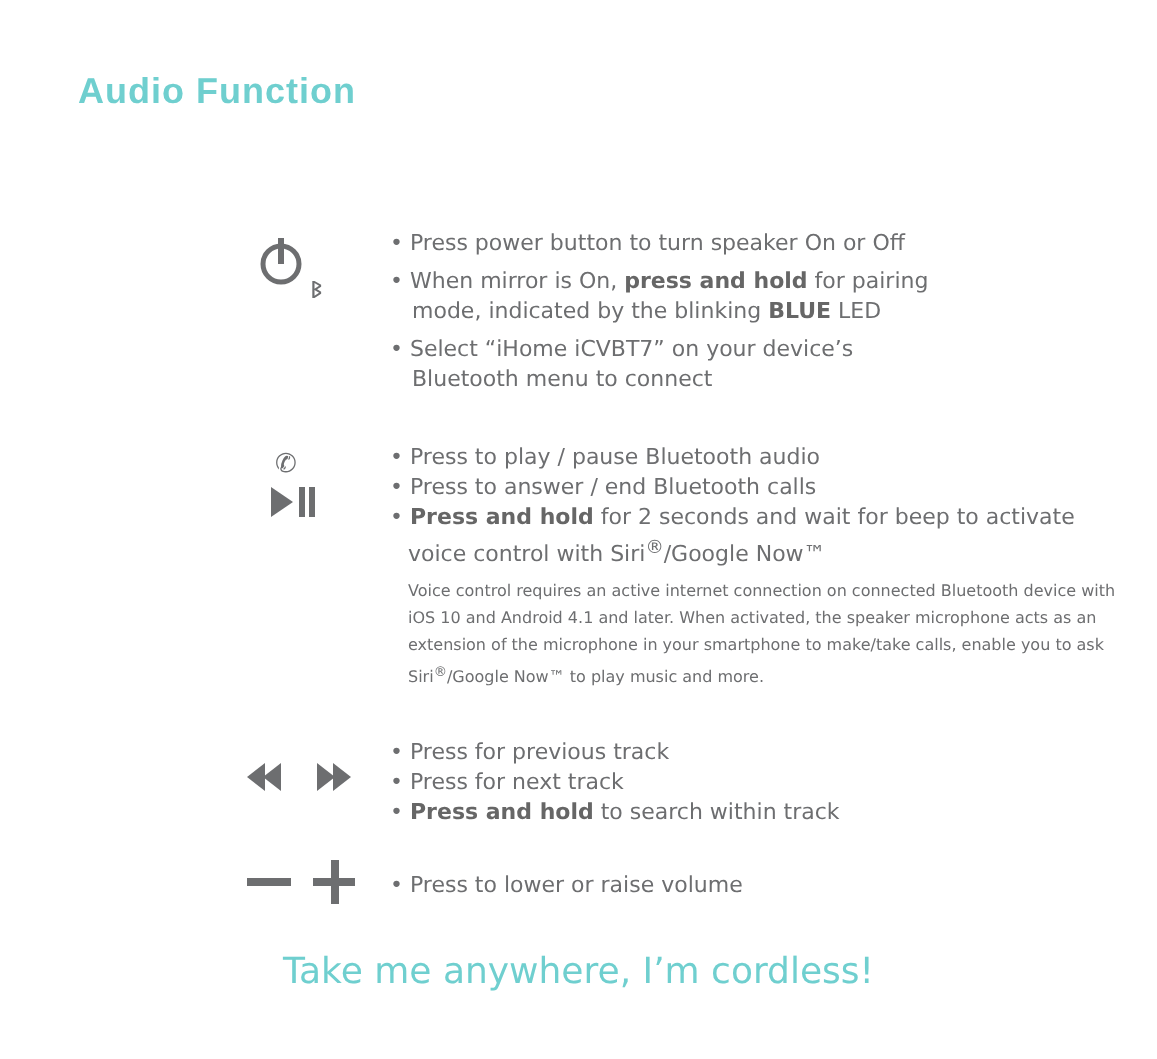Audio Function
ᛒ
• Press power button to turn speaker On or Off
• When mirror is On, press and hold for pairing
mode, indicated by the blinking BLUE LED
• Select “iHome iCVBT7” on your device’s
Bluetooth menu to connect
✆
• Press to play / pause Bluetooth audio
• Press to answer / end Bluetooth calls
• Press and hold for 2 seconds and wait for beep to activate
voice control with Siri<sup>®</sup>/Google Now™
Voice control requires an active internet connection on connected Bluetooth device with iOS 10 and Android 4.1 and later. When activated, the speaker microphone acts as an extension of the microphone in your smartphone to make/take calls, enable you to ask Siri<sup>®</sup>/Google Now™ to play music and more.
• Press for previous track
• Press for next track
• Press and hold to search within track
• Press to lower or raise volume
Take me anywhere, I’m cordless!